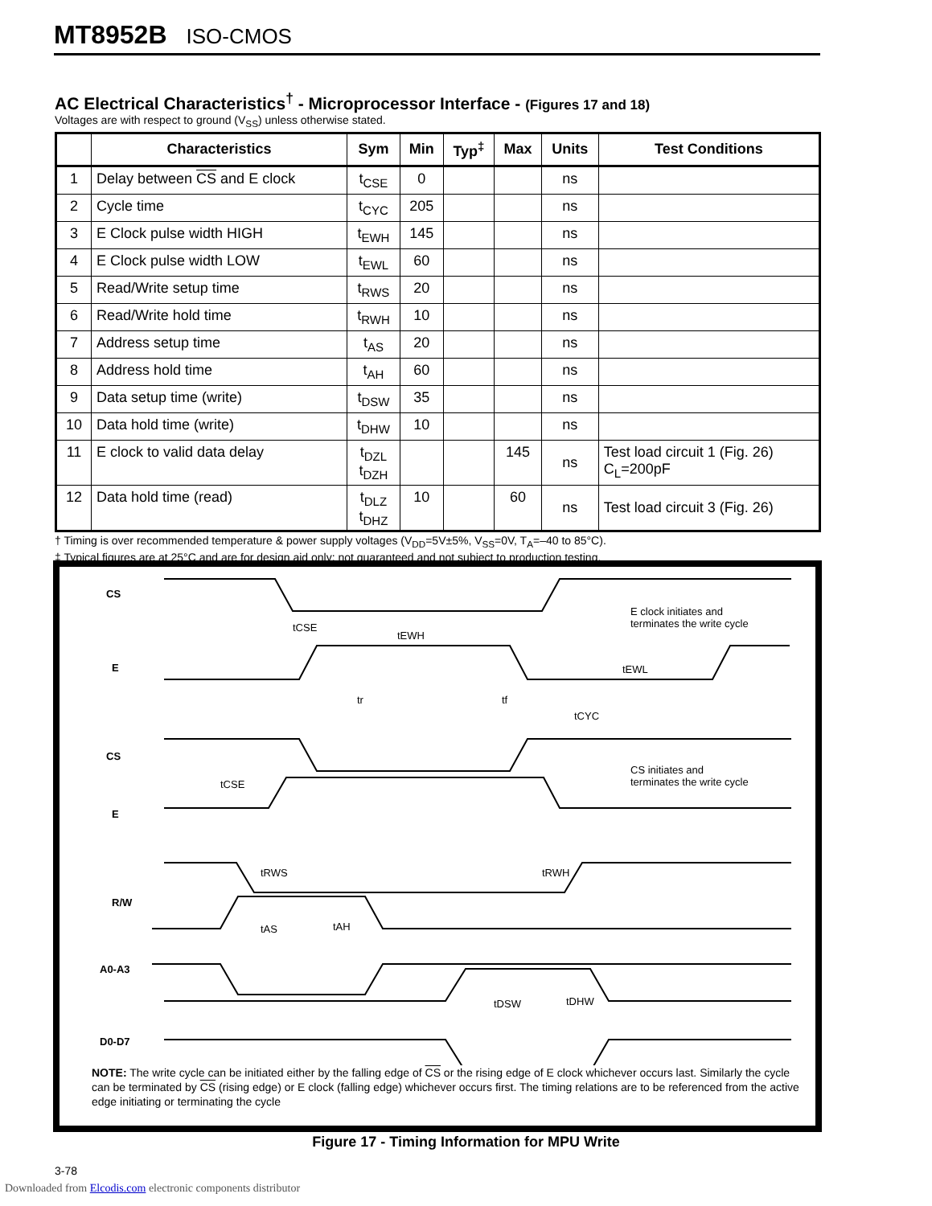MT8952B ISO-CMOS
AC Electrical Characteristics<sup>†</sup> - Microprocessor Interface - (Figures 17 and 18)
Voltages are with respect to ground (V<sub>SS</sub>) unless otherwise stated.
| | Characteristics | Sym | Min | Typ<sup>‡</sup> | Max | Units | Test Conditions |
| --- | --- | --- | --- | --- | --- | --- | --- |
| 1 | Delay between CS and E clock | t<sub>CSE</sub> | 0 | | | ns | |
| 2 | Cycle time | t<sub>CYC</sub> | 205 | | | ns | |
| 3 | E Clock pulse width HIGH | t<sub>EWH</sub> | 145 | | | ns | |
| 4 | E Clock pulse width LOW | t<sub>EWL</sub> | 60 | | | ns | |
| 5 | Read/Write setup time | t<sub>RWS</sub> | 20 | | | ns | |
| 6 | Read/Write hold time | t<sub>RWH</sub> | 10 | | | ns | |
| 7 | Address setup time | t<sub>AS</sub> | 20 | | | ns | |
| 8 | Address hold time | t<sub>AH</sub> | 60 | | | ns | |
| 9 | Data setup time (write) | t<sub>DSW</sub> | 35 | | | ns | |
| 10 | Data hold time (write) | t<sub>DHW</sub> | 10 | | | ns | |
| 11 | E clock to valid data delay | t<sub>DZL</sub> t<sub>DZH</sub> | | | 145 | ns | Test load circuit 1 (Fig. 26) C<sub>L</sub>=200pF |
| 12 | Data hold time (read) | t<sub>DLZ</sub> t<sub>DHZ</sub> | 10 | | 60 | ns | Test load circuit 3 (Fig. 26) |
† Timing is over recommended temperature & power supply voltages (V<sub>DD</sub>=5V±5%, V<sub>SS</sub>=0V, T<sub>A</sub>=–40 to 85°C).
‡ Typical figures are at 25°C and are for design aid only: not guaranteed and not subject to production testing.
CS
E
CS
E
R/W
A0-A3
D0-D7
E clock initiates and
terminates the write cycle
CS initiates and
terminates the write cycle
tCSE
tEWH
tEWL
tr
tf
tCYC
tCSE
tRWS
tRWH
tAS
tAH
tDSW
tDHW
NOTE: The write cycle can be initiated either by the falling edge of CS or the rising edge of E clock whichever occurs last. Similarly the cycle can be terminated by CS (rising edge) or E clock (falling edge) whichever occurs first. The timing relations are to be referenced from the active edge initiating or terminating the cycle
Figure 17 - Timing Information for MPU Write
3-78
Downloaded from Elcodis.com electronic components distributor